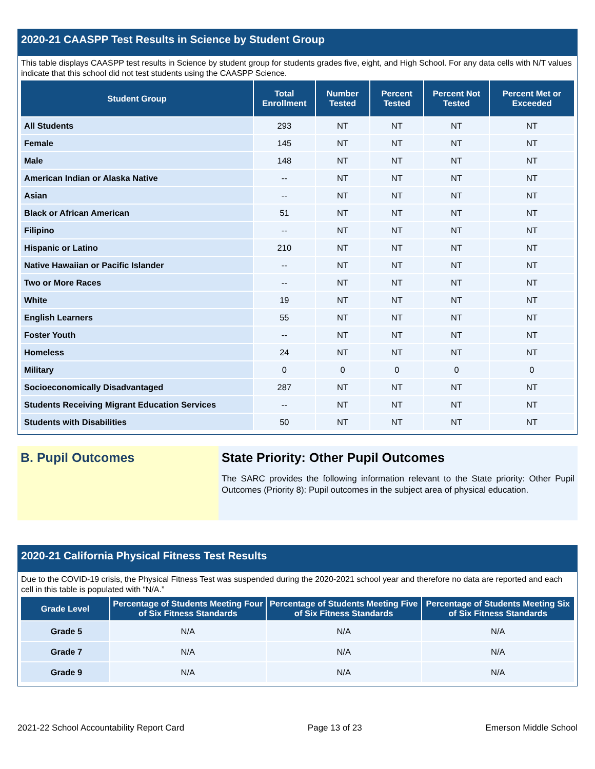2020-21 CAASPP Test Results in Science by Student Group
This table displays CAASPP test results in Science by student group for students grades five, eight, and High School. For any data cells with N/T values indicate that this school did not test students using the CAASPP Science.
| Student Group | Total Enrollment | Number Tested | Percent Tested | Percent Not Tested | Percent Met or Exceeded |
| --- | --- | --- | --- | --- | --- |
| All Students | 293 | NT | NT | NT | NT |
| Female | 145 | NT | NT | NT | NT |
| Male | 148 | NT | NT | NT | NT |
| American Indian or Alaska Native | -- | NT | NT | NT | NT |
| Asian | -- | NT | NT | NT | NT |
| Black or African American | 51 | NT | NT | NT | NT |
| Filipino | -- | NT | NT | NT | NT |
| Hispanic or Latino | 210 | NT | NT | NT | NT |
| Native Hawaiian or Pacific Islander | -- | NT | NT | NT | NT |
| Two or More Races | -- | NT | NT | NT | NT |
| White | 19 | NT | NT | NT | NT |
| English Learners | 55 | NT | NT | NT | NT |
| Foster Youth | -- | NT | NT | NT | NT |
| Homeless | 24 | NT | NT | NT | NT |
| Military | 0 | 0 | 0 | 0 | 0 |
| Socioeconomically Disadvantaged | 287 | NT | NT | NT | NT |
| Students Receiving Migrant Education Services | -- | NT | NT | NT | NT |
| Students with Disabilities | 50 | NT | NT | NT | NT |
B. Pupil Outcomes State Priority: Other Pupil Outcomes
The SARC provides the following information relevant to the State priority: Other Pupil Outcomes (Priority 8): Pupil outcomes in the subject area of physical education.
2020-21 California Physical Fitness Test Results
Due to the COVID-19 crisis, the Physical Fitness Test was suspended during the 2020-2021 school year and therefore no data are reported and each cell in this table is populated with “N/A.”
| Grade Level | Percentage of Students Meeting Four of Six Fitness Standards | Percentage of Students Meeting Five of Six Fitness Standards | Percentage of Students Meeting Six of Six Fitness Standards |
| --- | --- | --- | --- |
| Grade 5 | N/A | N/A | N/A |
| Grade 7 | N/A | N/A | N/A |
| Grade 9 | N/A | N/A | N/A |
2021-22 School Accountability Report Card Page 13 of 23 Emerson Middle School